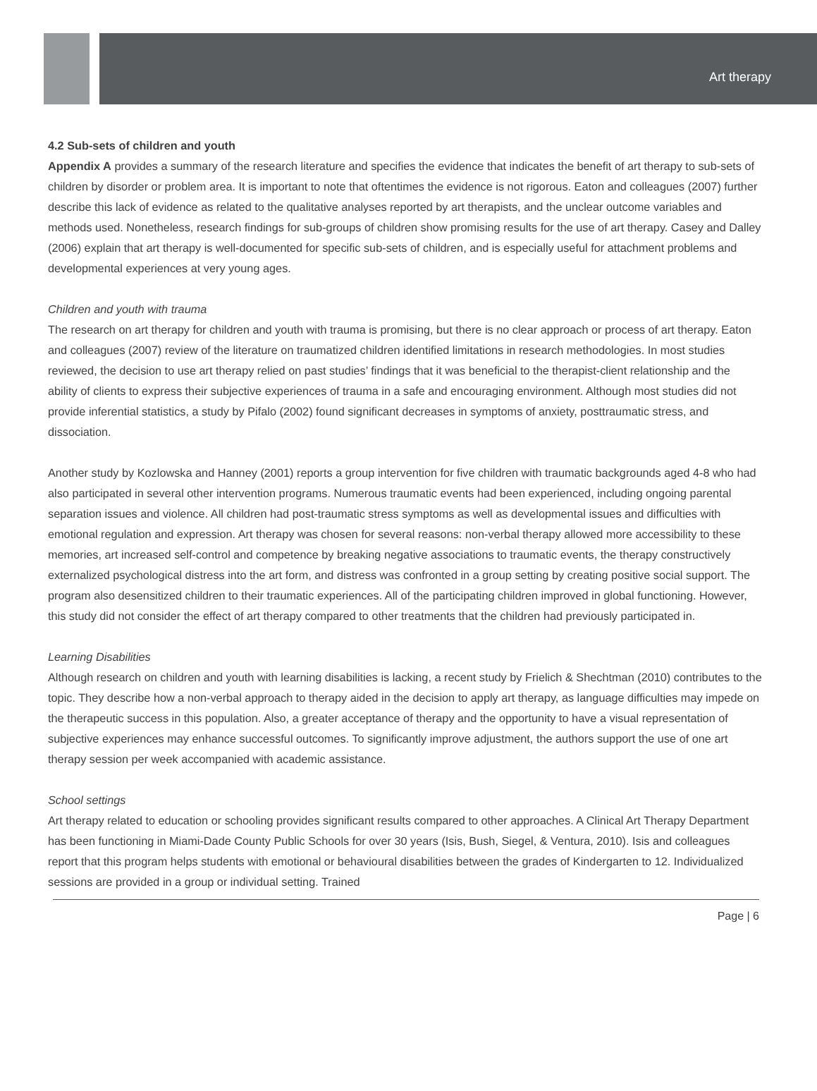Art therapy
4.2 Sub-sets of children and youth
Appendix A provides a summary of the research literature and specifies the evidence that indicates the benefit of art therapy to sub-sets of children by disorder or problem area. It is important to note that oftentimes the evidence is not rigorous. Eaton and colleagues (2007) further describe this lack of evidence as related to the qualitative analyses reported by art therapists, and the unclear outcome variables and methods used. Nonetheless, research findings for sub-groups of children show promising results for the use of art therapy. Casey and Dalley (2006) explain that art therapy is well-documented for specific sub-sets of children, and is especially useful for attachment problems and developmental experiences at very young ages.
Children and youth with trauma
The research on art therapy for children and youth with trauma is promising, but there is no clear approach or process of art therapy. Eaton and colleagues (2007) review of the literature on traumatized children identified limitations in research methodologies. In most studies reviewed, the decision to use art therapy relied on past studies’ findings that it was beneficial to the therapist-client relationship and the ability of clients to express their subjective experiences of trauma in a safe and encouraging environment. Although most studies did not provide inferential statistics, a study by Pifalo (2002) found significant decreases in symptoms of anxiety, posttraumatic stress, and dissociation.
Another study by Kozlowska and Hanney (2001) reports a group intervention for five children with traumatic backgrounds aged 4-8 who had also participated in several other intervention programs. Numerous traumatic events had been experienced, including ongoing parental separation issues and violence. All children had post-traumatic stress symptoms as well as developmental issues and difficulties with emotional regulation and expression. Art therapy was chosen for several reasons: non-verbal therapy allowed more accessibility to these memories, art increased self-control and competence by breaking negative associations to traumatic events, the therapy constructively externalized psychological distress into the art form, and distress was confronted in a group setting by creating positive social support. The program also desensitized children to their traumatic experiences. All of the participating children improved in global functioning. However, this study did not consider the effect of art therapy compared to other treatments that the children had previously participated in.
Learning Disabilities
Although research on children and youth with learning disabilities is lacking, a recent study by Frielich & Shechtman (2010) contributes to the topic. They describe how a non-verbal approach to therapy aided in the decision to apply art therapy, as language difficulties may impede on the therapeutic success in this population. Also, a greater acceptance of therapy and the opportunity to have a visual representation of subjective experiences may enhance successful outcomes. To significantly improve adjustment, the authors support the use of one art therapy session per week accompanied with academic assistance.
School settings
Art therapy related to education or schooling provides significant results compared to other approaches. A Clinical Art Therapy Department has been functioning in Miami-Dade County Public Schools for over 30 years (Isis, Bush, Siegel, & Ventura, 2010). Isis and colleagues report that this program helps students with emotional or behavioural disabilities between the grades of Kindergarten to 12. Individualized sessions are provided in a group or individual setting. Trained
Page | 6